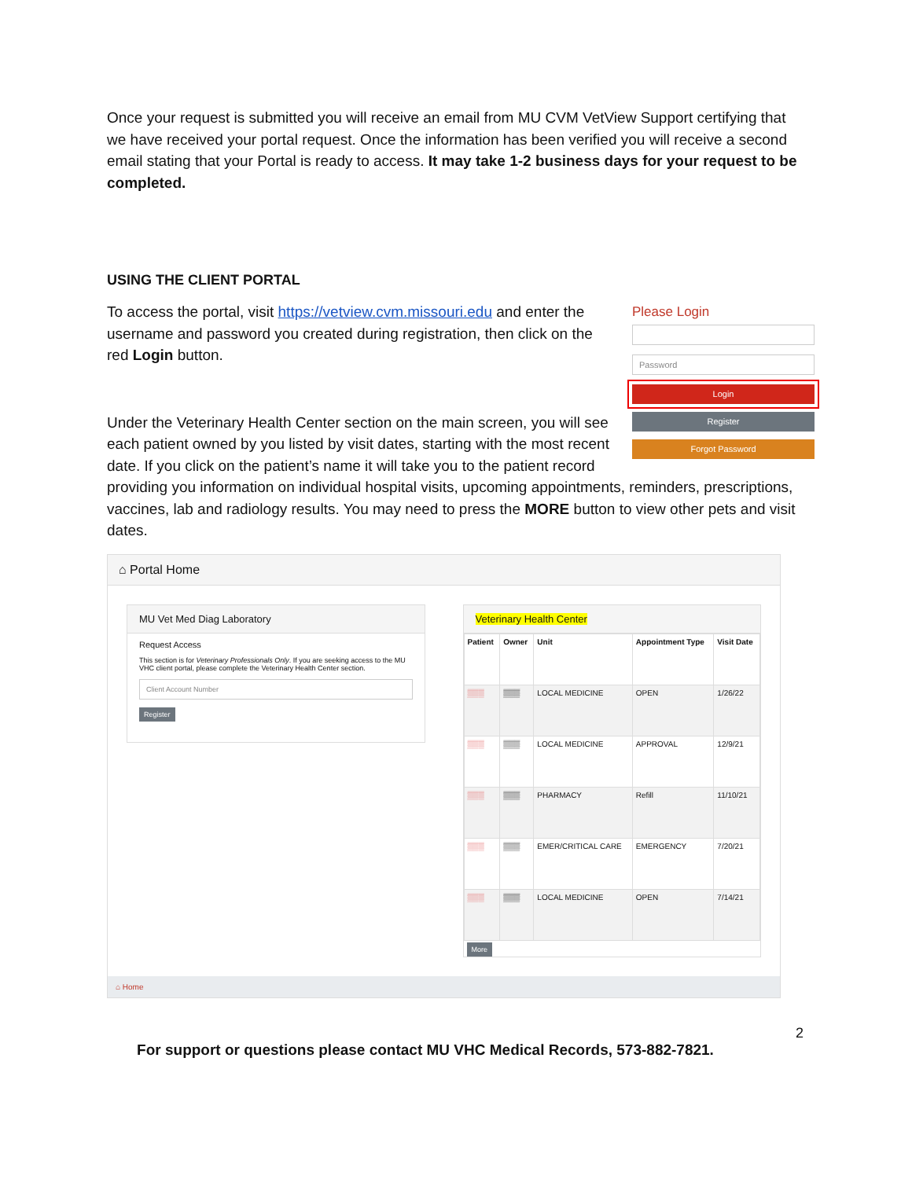Once your request is submitted you will receive an email from MU CVM VetView Support certifying that we have received your portal request. Once the information has been verified you will receive a second email stating that your Portal is ready to access. It may take 1-2 business days for your request to be completed.
USING THE CLIENT PORTAL
Please Login
Password
Login
Register
Forgot Password
To access the portal, visit https://vetview.cvm.missouri.edu and enter the username and password you created during registration, then click on the red Login button.
Under the Veterinary Health Center section on the main screen, you will see each patient owned by you listed by visit dates, starting with the most recent date. If you click on the patient’s name it will take you to the patient record providing you information on individual hospital visits, upcoming appointments, reminders, prescriptions, vaccines, lab and radiology results. You may need to press the MORE button to view other pets and visit dates.
⌂ Portal Home
MU Vet Med Diag Laboratory
Request Access
This section is for Veterinary Professionals Only. If you are seeking access to the MU VHC client portal, please complete the Veterinary Health Center section.
Client Account Number
Register
Veterinary Health Center
| Patient | Owner | Unit | Appointment Type | Visit Date |
| --- | --- | --- | --- | --- |
| ▒▒▒ | ▒▒▒ | LOCAL MEDICINE | OPEN | 1/26/22 |
| ▒▒▒ | ▒▒▒ | LOCAL MEDICINE | APPROVAL | 12/9/21 |
| ▒▒▒ | ▒▒▒ | PHARMACY | Refill | 11/10/21 |
| ▒▒▒ | ▒▒▒ | EMER/CRITICAL CARE | EMERGENCY | 7/20/21 |
| ▒▒▒ | ▒▒▒ | LOCAL MEDICINE | OPEN | 7/14/21 |
More
⌂ Home
2
For support or questions please contact MU VHC Medical Records, 573-882-7821.